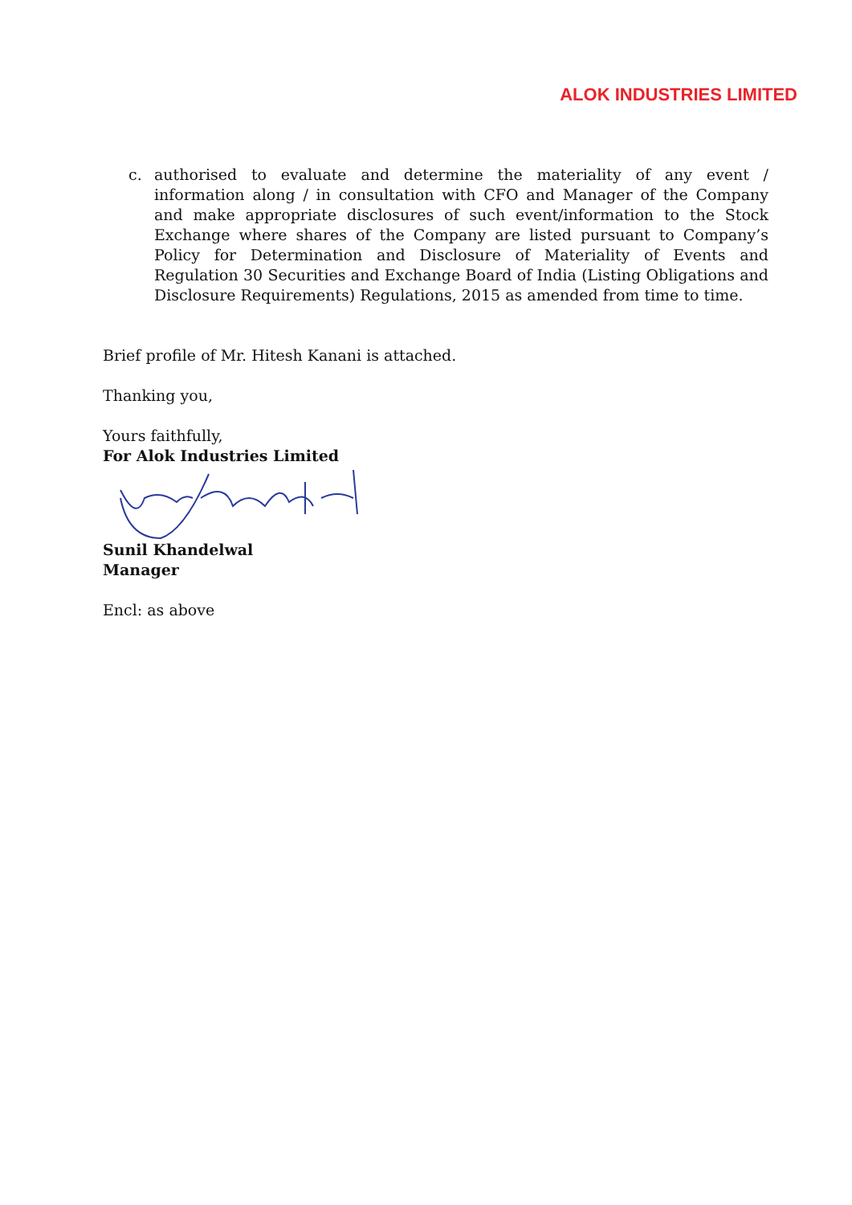ALOK INDUSTRIES LIMITED
c. authorised to evaluate and determine the materiality of any event / information along / in consultation with CFO and Manager of the Company and make appropriate disclosures of such event/information to the Stock Exchange where shares of the Company are listed pursuant to Company’s Policy for Determination and Disclosure of Materiality of Events and Regulation 30 Securities and Exchange Board of India (Listing Obligations and Disclosure Requirements) Regulations, 2015 as amended from time to time.
Brief profile of Mr. Hitesh Kanani is attached.
Thanking you,
Yours faithfully,
For Alok Industries Limited
Sunil Khandelwal
Manager
Encl: as above